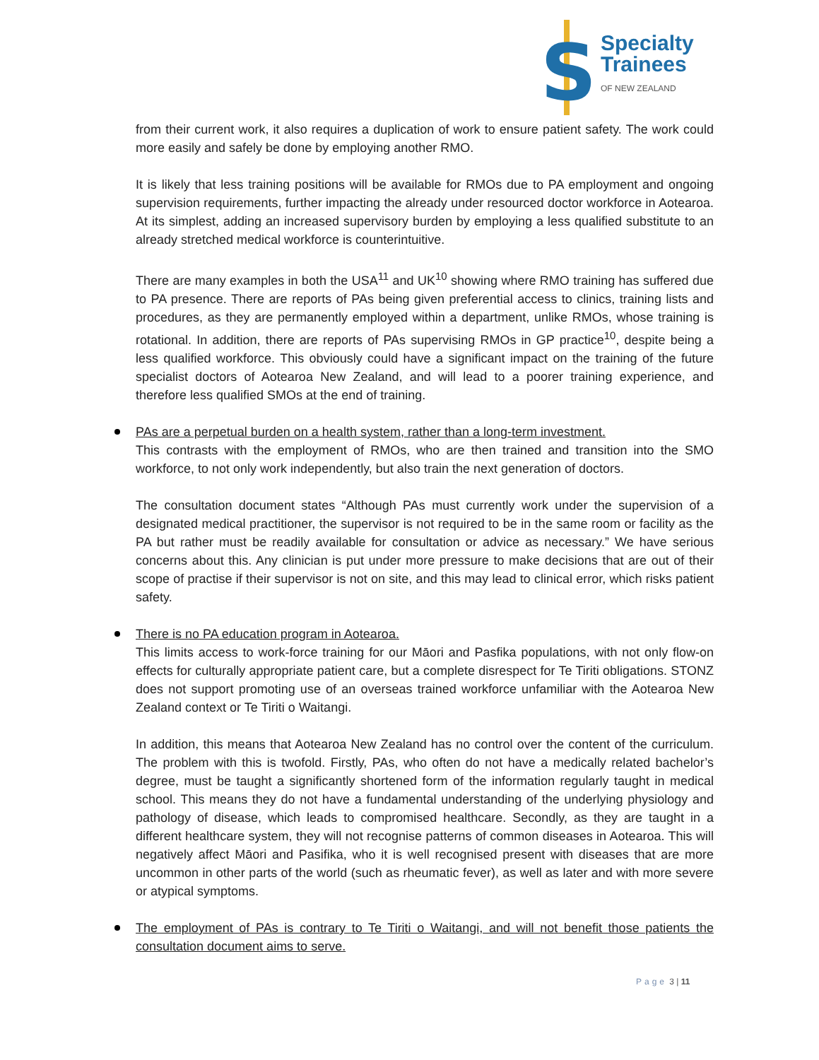S
Specialty
Trainees
OF NEW ZEALAND
from their current work, it also requires a duplication of work to ensure patient safety. The work could more easily and safely be done by employing another RMO.
It is likely that less training positions will be available for RMOs due to PA employment and ongoing supervision requirements, further impacting the already under resourced doctor workforce in Aotearoa. At its simplest, adding an increased supervisory burden by employing a less qualified substitute to an already stretched medical workforce is counterintuitive.
There are many examples in both the USA<sup>11</sup> and UK<sup>10</sup> showing where RMO training has suffered due to PA presence. There are reports of PAs being given preferential access to clinics, training lists and procedures, as they are permanently employed within a department, unlike RMOs, whose training is rotational. In addition, there are reports of PAs supervising RMOs in GP practice<sup>10</sup>, despite being a less qualified workforce. This obviously could have a significant impact on the training of the future specialist doctors of Aotearoa New Zealand, and will lead to a poorer training experience, and therefore less qualified SMOs at the end of training.
PAs are a perpetual burden on a health system, rather than a long-term investment.
This contrasts with the employment of RMOs, who are then trained and transition into the SMO workforce, to not only work independently, but also train the next generation of doctors.
The consultation document states “Although PAs must currently work under the supervision of a designated medical practitioner, the supervisor is not required to be in the same room or facility as the PA but rather must be readily available for consultation or advice as necessary.” We have serious concerns about this. Any clinician is put under more pressure to make decisions that are out of their scope of practise if their supervisor is not on site, and this may lead to clinical error, which risks patient safety.
There is no PA education program in Aotearoa.
This limits access to work-force training for our Māori and Pasfika populations, with not only flow-on effects for culturally appropriate patient care, but a complete disrespect for Te Tiriti obligations. STONZ does not support promoting use of an overseas trained workforce unfamiliar with the Aotearoa New Zealand context or Te Tiriti o Waitangi.
In addition, this means that Aotearoa New Zealand has no control over the content of the curriculum. The problem with this is twofold. Firstly, PAs, who often do not have a medically related bachelor’s degree, must be taught a significantly shortened form of the information regularly taught in medical school. This means they do not have a fundamental understanding of the underlying physiology and pathology of disease, which leads to compromised healthcare. Secondly, as they are taught in a different healthcare system, they will not recognise patterns of common diseases in Aotearoa. This will negatively affect Māori and Pasifika, who it is well recognised present with diseases that are more uncommon in other parts of the world (such as rheumatic fever), as well as later and with more severe or atypical symptoms.
The employment of PAs is contrary to Te Tiriti o Waitangi, and will not benefit those patients the consultation document aims to serve.
Page 3 | 11